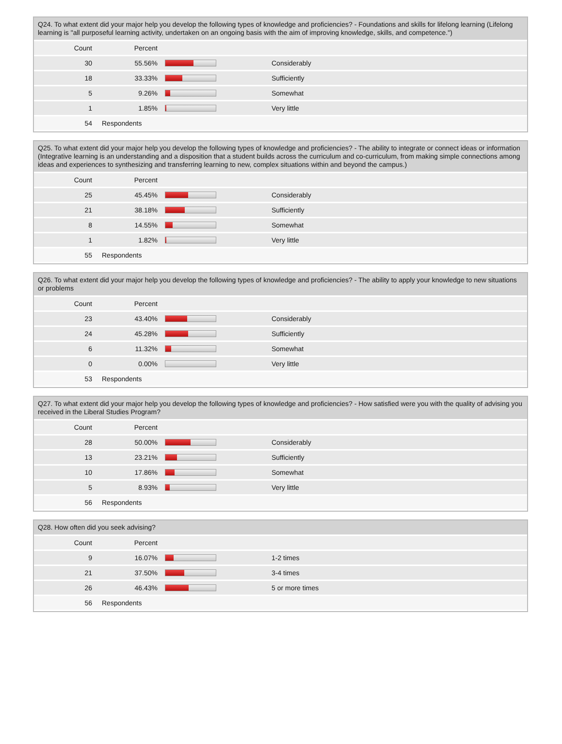Q24. To what extent did your major help you develop the following types of knowledge and proficiencies? - Foundations and skills for lifelong learning (Lifelong learning is "all purposeful learning activity, undertaken on an ongoing basis with the aim of improving knowledge, skills, and competence.")
| Count | Percent | | |
| --- | --- | --- | --- |
| 30 | 55.56% | | Considerably |
| 18 | 33.33% | | Sufficiently |
| 5 | 9.26% | | Somewhat |
| 1 | 1.85% | | Very little |
| 54 | Respondents | | |
Q25. To what extent did your major help you develop the following types of knowledge and proficiencies? - The ability to integrate or connect ideas or information (Integrative learning is an understanding and a disposition that a student builds across the curriculum and co-curriculum, from making simple connections among ideas and experiences to synthesizing and transferring learning to new, complex situations within and beyond the campus.)
| Count | Percent | | |
| --- | --- | --- | --- |
| 25 | 45.45% | | Considerably |
| 21 | 38.18% | | Sufficiently |
| 8 | 14.55% | | Somewhat |
| 1 | 1.82% | | Very little |
| 55 | Respondents | | |
Q26. To what extent did your major help you develop the following types of knowledge and proficiencies? - The ability to apply your knowledge to new situations or problems
| Count | Percent | | |
| --- | --- | --- | --- |
| 23 | 43.40% | | Considerably |
| 24 | 45.28% | | Sufficiently |
| 6 | 11.32% | | Somewhat |
| 0 | 0.00% | | Very little |
| 53 | Respondents | | |
Q27. To what extent did your major help you develop the following types of knowledge and proficiencies? - How satisfied were you with the quality of advising you received in the Liberal Studies Program?
| Count | Percent | | |
| --- | --- | --- | --- |
| 28 | 50.00% | | Considerably |
| 13 | 23.21% | | Sufficiently |
| 10 | 17.86% | | Somewhat |
| 5 | 8.93% | | Very little |
| 56 | Respondents | | |
Q28. How often did you seek advising?
| Count | Percent | | |
| --- | --- | --- | --- |
| 9 | 16.07% | | 1-2 times |
| 21 | 37.50% | | 3-4 times |
| 26 | 46.43% | | 5 or more times |
| 56 | Respondents | | |